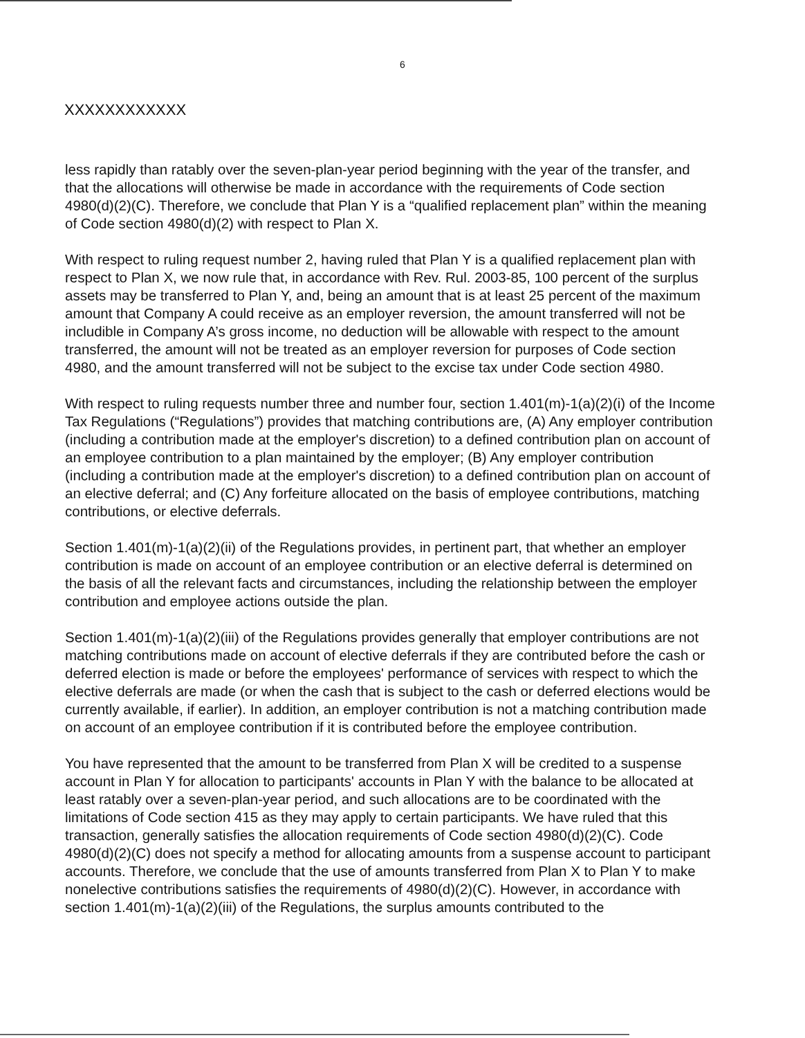6
XXXXXXXXXXXX
less rapidly than ratably over the seven-plan-year period beginning with the year of the transfer, and that the allocations will otherwise be made in accordance with the requirements of Code section 4980(d)(2)(C). Therefore, we conclude that Plan Y is a “qualified replacement plan” within the meaning of Code section 4980(d)(2) with respect to Plan X.
With respect to ruling request number 2, having ruled that Plan Y is a qualified replacement plan with respect to Plan X, we now rule that, in accordance with Rev. Rul. 2003-85, 100 percent of the surplus assets may be transferred to Plan Y, and, being an amount that is at least 25 percent of the maximum amount that Company A could receive as an employer reversion, the amount transferred will not be includible in Company A’s gross income, no deduction will be allowable with respect to the amount transferred, the amount will not be treated as an employer reversion for purposes of Code section 4980, and the amount transferred will not be subject to the excise tax under Code section 4980.
With respect to ruling requests number three and number four, section 1.401(m)-1(a)(2)(i) of the Income Tax Regulations (“Regulations”) provides that matching contributions are, (A) Any employer contribution (including a contribution made at the employer's discretion) to a defined contribution plan on account of an employee contribution to a plan maintained by the employer; (B) Any employer contribution (including a contribution made at the employer's discretion) to a defined contribution plan on account of an elective deferral; and (C) Any forfeiture allocated on the basis of employee contributions, matching contributions, or elective deferrals.
Section 1.401(m)-1(a)(2)(ii) of the Regulations provides, in pertinent part, that whether an employer contribution is made on account of an employee contribution or an elective deferral is determined on the basis of all the relevant facts and circumstances, including the relationship between the employer contribution and employee actions outside the plan.
Section 1.401(m)-1(a)(2)(iii) of the Regulations provides generally that employer contributions are not matching contributions made on account of elective deferrals if they are contributed before the cash or deferred election is made or before the employees' performance of services with respect to which the elective deferrals are made (or when the cash that is subject to the cash or deferred elections would be currently available, if earlier). In addition, an employer contribution is not a matching contribution made on account of an employee contribution if it is contributed before the employee contribution.
You have represented that the amount to be transferred from Plan X will be credited to a suspense account in Plan Y for allocation to participants' accounts in Plan Y with the balance to be allocated at least ratably over a seven-plan-year period, and such allocations are to be coordinated with the limitations of Code section 415 as they may apply to certain participants. We have ruled that this transaction, generally satisfies the allocation requirements of Code section 4980(d)(2)(C). Code 4980(d)(2)(C) does not specify a method for allocating amounts from a suspense account to participant accounts. Therefore, we conclude that the use of amounts transferred from Plan X to Plan Y to make nonelective contributions satisfies the requirements of 4980(d)(2)(C). However, in accordance with section 1.401(m)-1(a)(2)(iii) of the Regulations, the surplus amounts contributed to the